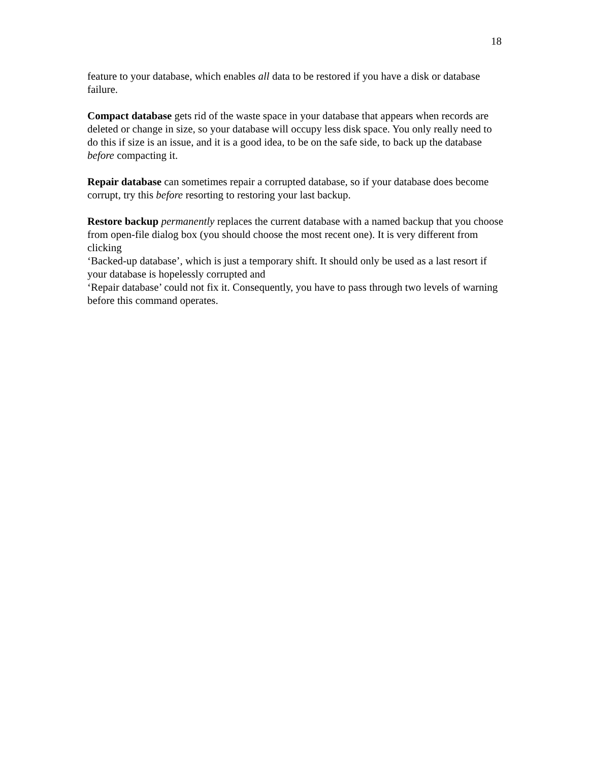18
feature to your database, which enables all data to be restored if you have a disk or database failure.
Compact database gets rid of the waste space in your database that appears when records are deleted or change in size, so your database will occupy less disk space. You only really need to do this if size is an issue, and it is a good idea, to be on the safe side, to back up the database before compacting it.
Repair database can sometimes repair a corrupted database, so if your database does become corrupt, try this before resorting to restoring your last backup.
Restore backup permanently replaces the current database with a named backup that you choose from open-file dialog box (you should choose the most recent one). It is very different from clicking
‘Backed-up database’, which is just a temporary shift. It should only be used as a last resort if your database is hopelessly corrupted and
‘Repair database’ could not fix it. Consequently, you have to pass through two levels of warning before this command operates.